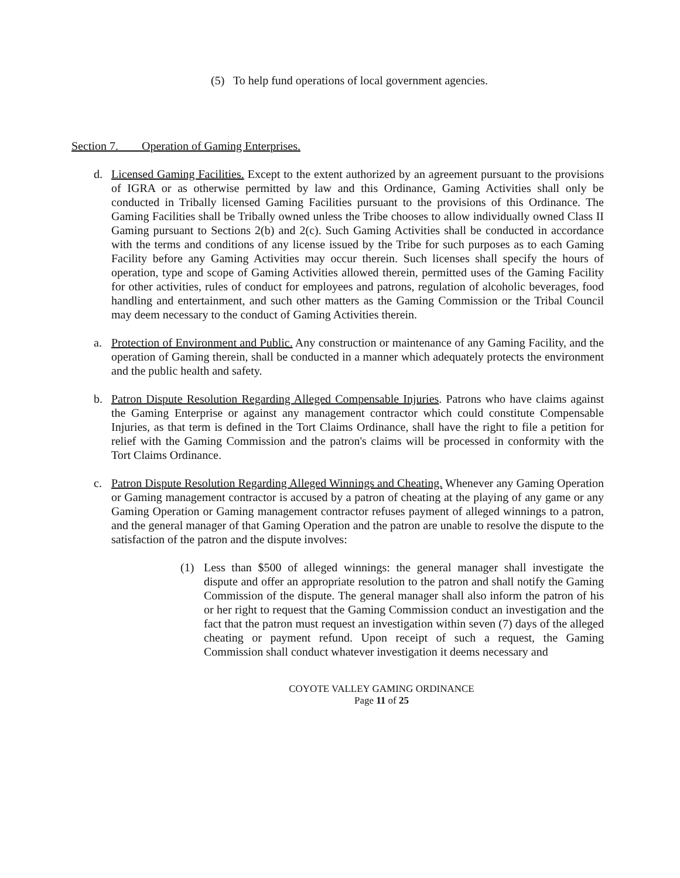(5) To help fund operations of local government agencies.
Section 7. Operation of Gaming Enterprises.
d. Licensed Gaming Facilities. Except to the extent authorized by an agreement pursuant to the provisions of IGRA or as otherwise permitted by law and this Ordinance, Gaming Activities shall only be conducted in Tribally licensed Gaming Facilities pursuant to the provisions of this Ordinance. The Gaming Facilities shall be Tribally owned unless the Tribe chooses to allow individually owned Class II Gaming pursuant to Sections 2(b) and 2(c). Such Gaming Activities shall be conducted in accordance with the terms and conditions of any license issued by the Tribe for such purposes as to each Gaming Facility before any Gaming Activities may occur therein. Such licenses shall specify the hours of operation, type and scope of Gaming Activities allowed therein, permitted uses of the Gaming Facility for other activities, rules of conduct for employees and patrons, regulation of alcoholic beverages, food handling and entertainment, and such other matters as the Gaming Commission or the Tribal Council may deem necessary to the conduct of Gaming Activities therein.
a. Protection of Environment and Public. Any construction or maintenance of any Gaming Facility, and the operation of Gaming therein, shall be conducted in a manner which adequately protects the environment and the public health and safety.
b. Patron Dispute Resolution Regarding Alleged Compensable Injuries. Patrons who have claims against the Gaming Enterprise or against any management contractor which could constitute Compensable Injuries, as that term is defined in the Tort Claims Ordinance, shall have the right to file a petition for relief with the Gaming Commission and the patron's claims will be processed in conformity with the Tort Claims Ordinance.
c. Patron Dispute Resolution Regarding Alleged Winnings and Cheating. Whenever any Gaming Operation or Gaming management contractor is accused by a patron of cheating at the playing of any game or any Gaming Operation or Gaming management contractor refuses payment of alleged winnings to a patron, and the general manager of that Gaming Operation and the patron are unable to resolve the dispute to the satisfaction of the patron and the dispute involves:
(1) Less than $500 of alleged winnings: the general manager shall investigate the dispute and offer an appropriate resolution to the patron and shall notify the Gaming Commission of the dispute. The general manager shall also inform the patron of his or her right to request that the Gaming Commission conduct an investigation and the fact that the patron must request an investigation within seven (7) days of the alleged cheating or payment refund. Upon receipt of such a request, the Gaming Commission shall conduct whatever investigation it deems necessary and
COYOTE VALLEY GAMING ORDINANCE
Page 11 of 25